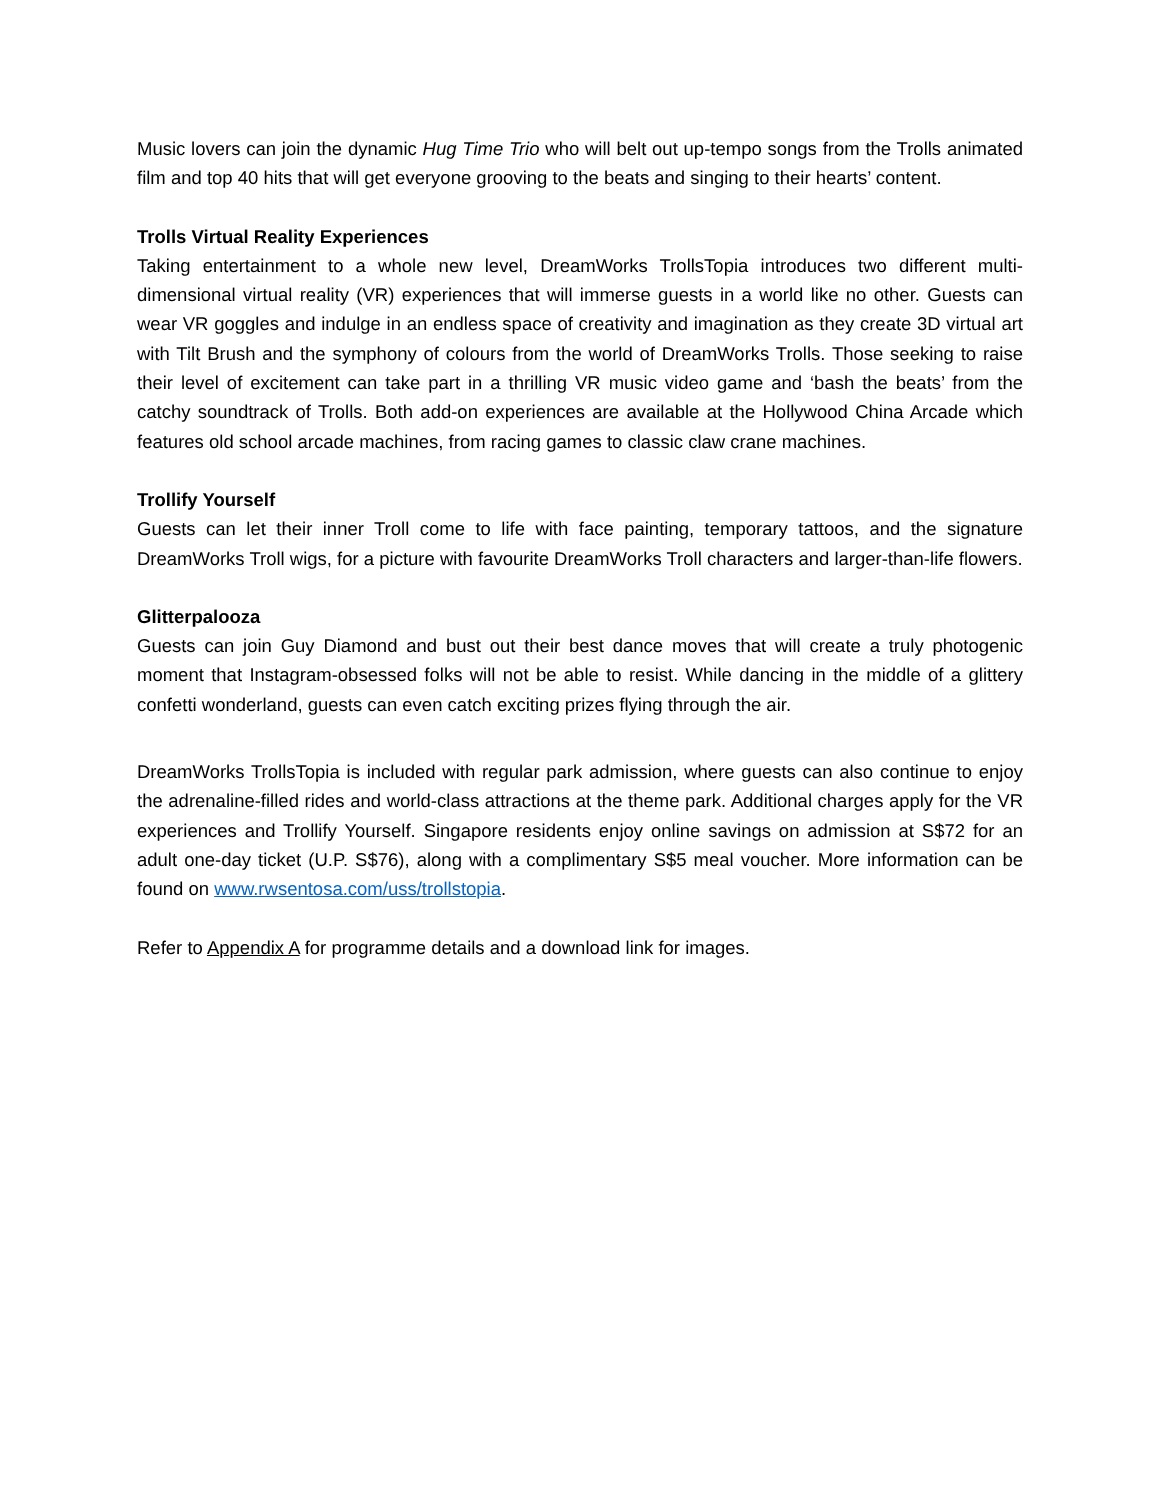Music lovers can join the dynamic Hug Time Trio who will belt out up-tempo songs from the Trolls animated film and top 40 hits that will get everyone grooving to the beats and singing to their hearts’ content.
Trolls Virtual Reality Experiences
Taking entertainment to a whole new level, DreamWorks TrollsTopia introduces two different multi-dimensional virtual reality (VR) experiences that will immerse guests in a world like no other. Guests can wear VR goggles and indulge in an endless space of creativity and imagination as they create 3D virtual art with Tilt Brush and the symphony of colours from the world of DreamWorks Trolls. Those seeking to raise their level of excitement can take part in a thrilling VR music video game and ‘bash the beats’ from the catchy soundtrack of Trolls. Both add-on experiences are available at the Hollywood China Arcade which features old school arcade machines, from racing games to classic claw crane machines.
Trollify Yourself
Guests can let their inner Troll come to life with face painting, temporary tattoos, and the signature DreamWorks Troll wigs, for a picture with favourite DreamWorks Troll characters and larger-than-life flowers.
Glitterpalooza
Guests can join Guy Diamond and bust out their best dance moves that will create a truly photogenic moment that Instagram-obsessed folks will not be able to resist. While dancing in the middle of a glittery confetti wonderland, guests can even catch exciting prizes flying through the air.
DreamWorks TrollsTopia is included with regular park admission, where guests can also continue to enjoy the adrenaline-filled rides and world-class attractions at the theme park. Additional charges apply for the VR experiences and Trollify Yourself. Singapore residents enjoy online savings on admission at S$72 for an adult one-day ticket (U.P. S$76), along with a complimentary S$5 meal voucher. More information can be found on www.rwsentosa.com/uss/trollstopia.
Refer to Appendix A for programme details and a download link for images.